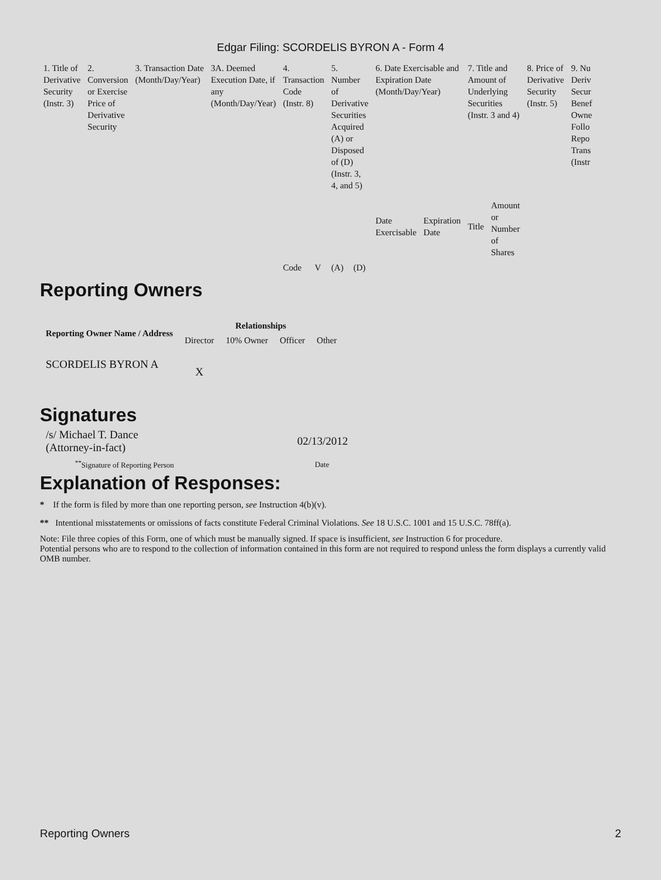Edgar Filing: SCORDELIS BYRON A - Form 4
| 1. Title of Derivative Security (Instr. 3) | 2. Conversion or Exercise Price of Derivative Security | 3. Transaction Date (Month/Day/Year) | 3A. Deemed Execution Date, if any (Month/Day/Year) | 4. Transaction Code (Instr. 8) | | 5. Number of Derivative Securities Acquired (A) or Disposed of (D) (Instr. 3, 4, and 5) | | 6. Date Exercisable and Expiration Date (Month/Day/Year) | | 7. Title and Amount of Underlying Securities (Instr. 3 and 4) | | 8. Price of Derivative Security (Instr. 5) | 9. Nu Deriv Secur Benef Owne Follo Repo Trans (Instr |
| --- | --- | --- | --- | --- | --- | --- | --- | --- | --- | --- | --- | --- | --- |
| | | | | Code | V | (A) | (D) | Date Exercisable | Expiration Date | Title | Amount or Number of Shares | | |
Reporting Owners
| Reporting Owner Name / Address | Relationships | | | |
| --- | --- | --- | --- | --- |
| | Director | 10% Owner | Officer | Other |
| SCORDELIS BYRON A | X | | | |
Signatures
| /s/ Michael T. Dance (Attorney-in-fact) | 02/13/2012 |
| <sup>**</sup> Signature of Reporting Person | Date |
Explanation of Responses:
* If the form is filed by more than one reporting person, see Instruction 4(b)(v).
** Intentional misstatements or omissions of facts constitute Federal Criminal Violations. See 18 U.S.C. 1001 and 15 U.S.C. 78ff(a).
Note: File three copies of this Form, one of which must be manually signed. If space is insufficient, see Instruction 6 for procedure.
Potential persons who are to respond to the collection of information contained in this form are not required to respond unless the form displays a currently valid OMB number.
Reporting Owners 2